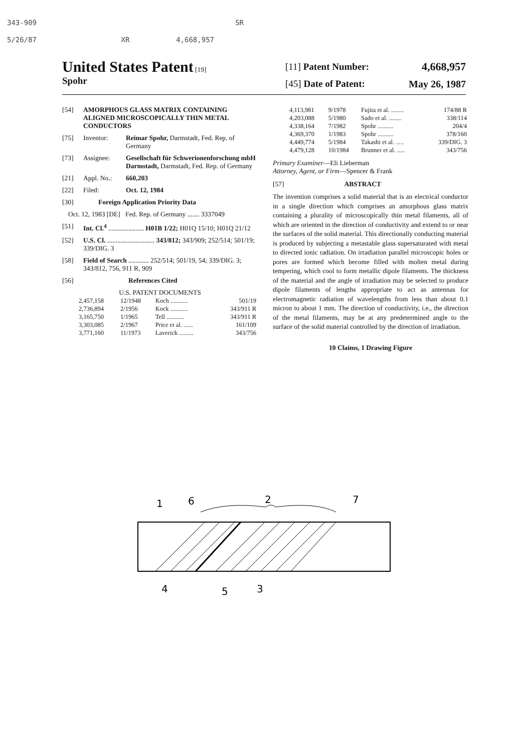343-909 SR
5/26/87 XR 4,668,957
United States Patent [19]
Spohr
[11] Patent Number: 4,668,957
[45] Date of Patent: May 26, 1987
[54] AMORPHOUS GLASS MATRIX CONTAINING ALIGNED MICROSCOPICALLY THIN METAL CONDUCTORS
[75] Inventor: Reimar Spohr, Darmstadt, Fed. Rep. of Germany
[73] Assignee: Gesellschaft für Schwerionenforschung mbH Darmstadt, Darmstadt, Fed. Rep. of Germany
[21] Appl. No.: 660,203
[22] Filed: Oct. 12, 1984
[30] Foreign Application Priority Data
Oct. 12, 1983 [DE] Fed. Rep. of Germany ....... 3337049
[51] Int. Cl.<sup>4</sup> ..................... H01B 1/22; H01Q 15/10; H01Q 21/12
[52] U.S. Cl. ............................ 343/812; 343/909; 252/514; 501/19; 339/DIG. 3
[58] Field of Search ............ 252/514; 501/19, 54; 339/DIG. 3; 343/812, 756, 911 R, 909
[56] References Cited
U.S. PATENT DOCUMENTS
| 2,457,158 | 12/1948 | Koch ........... | 501/19 |
| 2,736,894 | 2/1956 | Kock ........... | 343/911 R |
| 3,165,750 | 1/1965 | Tell ........... | 343/911 R |
| 3,303,085 | 2/1967 | Price et al. ...... | 161/109 |
| 3,771,160 | 11/1973 | Laverick ......... | 343/756 |
| 4,113,981 | 9/1978 | Fujita et al. ........ | 174/88 R |
| 4,203,088 | 5/1980 | Sado et al. ........ | 338/114 |
| 4,338,164 | 7/1982 | Spohr .......... | 204/4 |
| 4,369,370 | 1/1983 | Spohr .......... | 378/160 |
| 4,449,774 | 5/1984 | Takashi et al. ..... | 339/DIG. 3 |
| 4,479,128 | 10/1984 | Brunner et al. ..... | 343/756 |
Primary Examiner—Eli Lieberman
Attorney, Agent, or Firm—Spencer & Frank
[57] ABSTRACT
The invention comprises a solid material that is an electrical conductor in a single direction which comprises an amorphous glass matrix containing a plurality of microscopically thin metal filaments, all of which are oriented in the direction of conductivity and extend to or near the surfaces of the solid material. This directionally conducting material is produced by subjecting a metastable glass supersaturated with metal to directed ionic radiation. On irradiation parallel microscopic holes or pores are formed which become filled with molten metal during tempering, which cool to form metallic dipole filaments. The thickness of the material and the angle of irradiation may be selected to produce dipole filaments of lengths appropriate to act as antennas for electromagnetic radiation of wavelengths from less than about 0.1 micron to about 1 mm. The direction of conductivity, i.e., the direction of the metal filaments, may be at any predetermined angle to the surface of the solid material controlled by the direction of irradiation.
10 Claims, 1 Drawing Figure
1
6
2
7
4
5
3